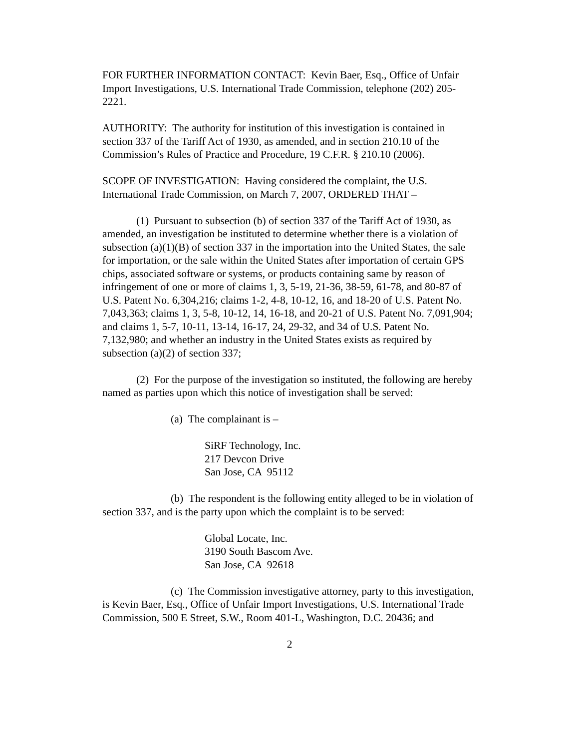FOR FURTHER INFORMATION CONTACT: Kevin Baer, Esq., Office of Unfair Import Investigations, U.S. International Trade Commission, telephone (202) 205-2221.
AUTHORITY: The authority for institution of this investigation is contained in section 337 of the Tariff Act of 1930, as amended, and in section 210.10 of the Commission’s Rules of Practice and Procedure, 19 C.F.R. § 210.10 (2006).
SCOPE OF INVESTIGATION: Having considered the complaint, the U.S. International Trade Commission, on March 7, 2007, ORDERED THAT –
(1) Pursuant to subsection (b) of section 337 of the Tariff Act of 1930, as amended, an investigation be instituted to determine whether there is a violation of subsection (a)(1)(B) of section 337 in the importation into the United States, the sale for importation, or the sale within the United States after importation of certain GPS chips, associated software or systems, or products containing same by reason of infringement of one or more of claims 1, 3, 5-19, 21-36, 38-59, 61-78, and 80-87 of U.S. Patent No. 6,304,216; claims 1-2, 4-8, 10-12, 16, and 18-20 of U.S. Patent No. 7,043,363; claims 1, 3, 5-8, 10-12, 14, 16-18, and 20-21 of U.S. Patent No. 7,091,904; and claims 1, 5-7, 10-11, 13-14, 16-17, 24, 29-32, and 34 of U.S. Patent No. 7,132,980; and whether an industry in the United States exists as required by subsection (a)(2) of section 337;
(2) For the purpose of the investigation so instituted, the following are hereby named as parties upon which this notice of investigation shall be served:
(a) The complainant is –
SiRF Technology, Inc.
217 Devcon Drive
San Jose, CA 95112
(b) The respondent is the following entity alleged to be in violation of section 337, and is the party upon which the complaint is to be served:
Global Locate, Inc.
3190 South Bascom Ave.
San Jose, CA 92618
(c) The Commission investigative attorney, party to this investigation, is Kevin Baer, Esq., Office of Unfair Import Investigations, U.S. International Trade Commission, 500 E Street, S.W., Room 401-L, Washington, D.C. 20436; and
2